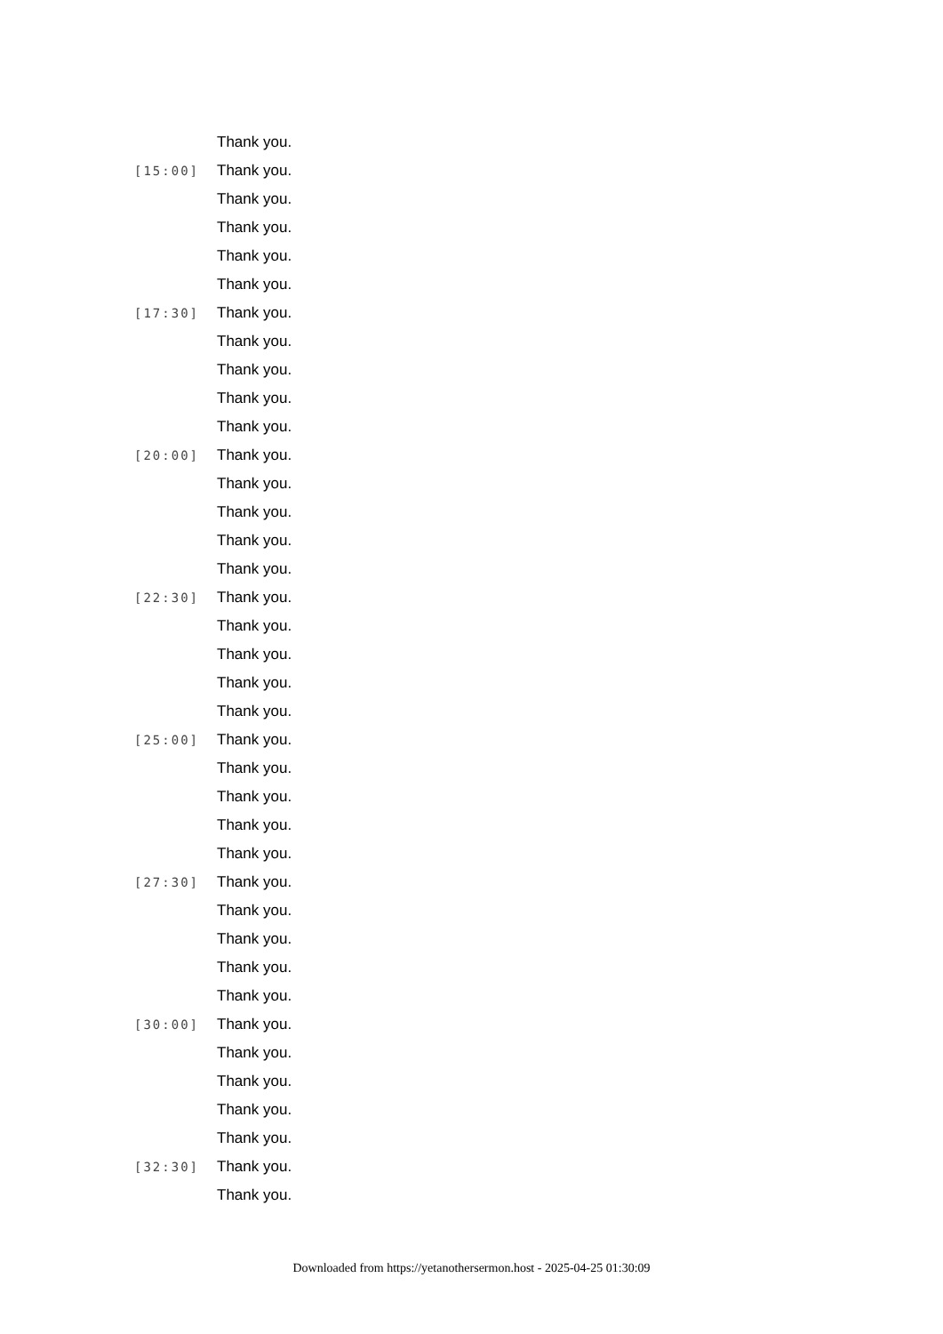Thank you.
[15:00] Thank you.
Thank you.
Thank you.
Thank you.
Thank you.
[17:30] Thank you.
Thank you.
Thank you.
Thank you.
Thank you.
[20:00] Thank you.
Thank you.
Thank you.
Thank you.
Thank you.
[22:30] Thank you.
Thank you.
Thank you.
Thank you.
Thank you.
[25:00] Thank you.
Thank you.
Thank you.
Thank you.
Thank you.
[27:30] Thank you.
Thank you.
Thank you.
Thank you.
Thank you.
[30:00] Thank you.
Thank you.
Thank you.
Thank you.
Thank you.
[32:30] Thank you.
Thank you.
Downloaded from https://yetanothersermon.host - 2025-04-25 01:30:09